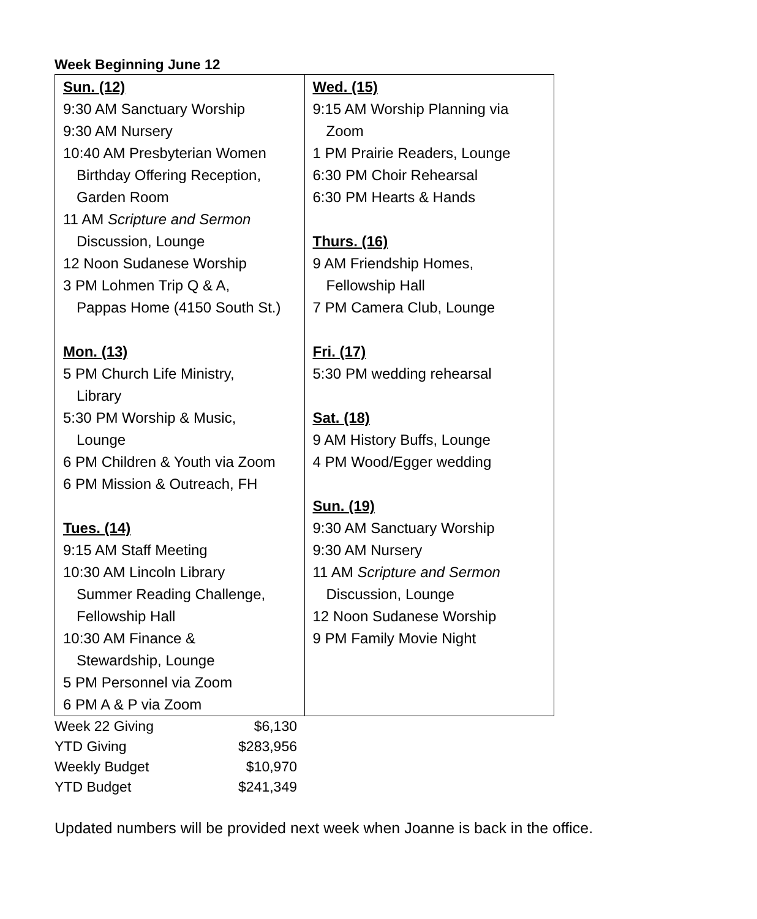Week Beginning June 12
| Sun. (12) 9:30 AM Sanctuary Worship 9:30 AM Nursery 10:40 AM Presbyterian Women Birthday Offering Reception, Garden Room 11 AM Scripture and Sermon Discussion, Lounge 12 Noon Sudanese Worship 3 PM Lohmen Trip Q & A, Pappas Home (4150 South St.) Mon. (13) 5 PM Church Life Ministry, Library 5:30 PM Worship & Music, Lounge 6 PM Children & Youth via Zoom 6 PM Mission & Outreach, FH Tues. (14) 9:15 AM Staff Meeting 10:30 AM Lincoln Library Summer Reading Challenge, Fellowship Hall 10:30 AM Finance & Stewardship, Lounge 5 PM Personnel via Zoom 6 PM A & P via Zoom | Wed. (15) 9:15 AM Worship Planning via Zoom 1 PM Prairie Readers, Lounge 6:30 PM Choir Rehearsal 6:30 PM Hearts & Hands Thurs. (16) 9 AM Friendship Homes, Fellowship Hall 7 PM Camera Club, Lounge Fri. (17) 5:30 PM wedding rehearsal Sat. (18) 9 AM History Buffs, Lounge 4 PM Wood/Egger wedding Sun. (19) 9:30 AM Sanctuary Worship 9:30 AM Nursery 11 AM Scripture and Sermon Discussion, Lounge 12 Noon Sudanese Worship 9 PM Family Movie Night |
| Week 22 Giving | $6,130 |
| YTD Giving | $283,956 |
| Weekly Budget | $10,970 |
| YTD Budget | $241,349 |
Updated numbers will be provided next week when Joanne is back in the office.